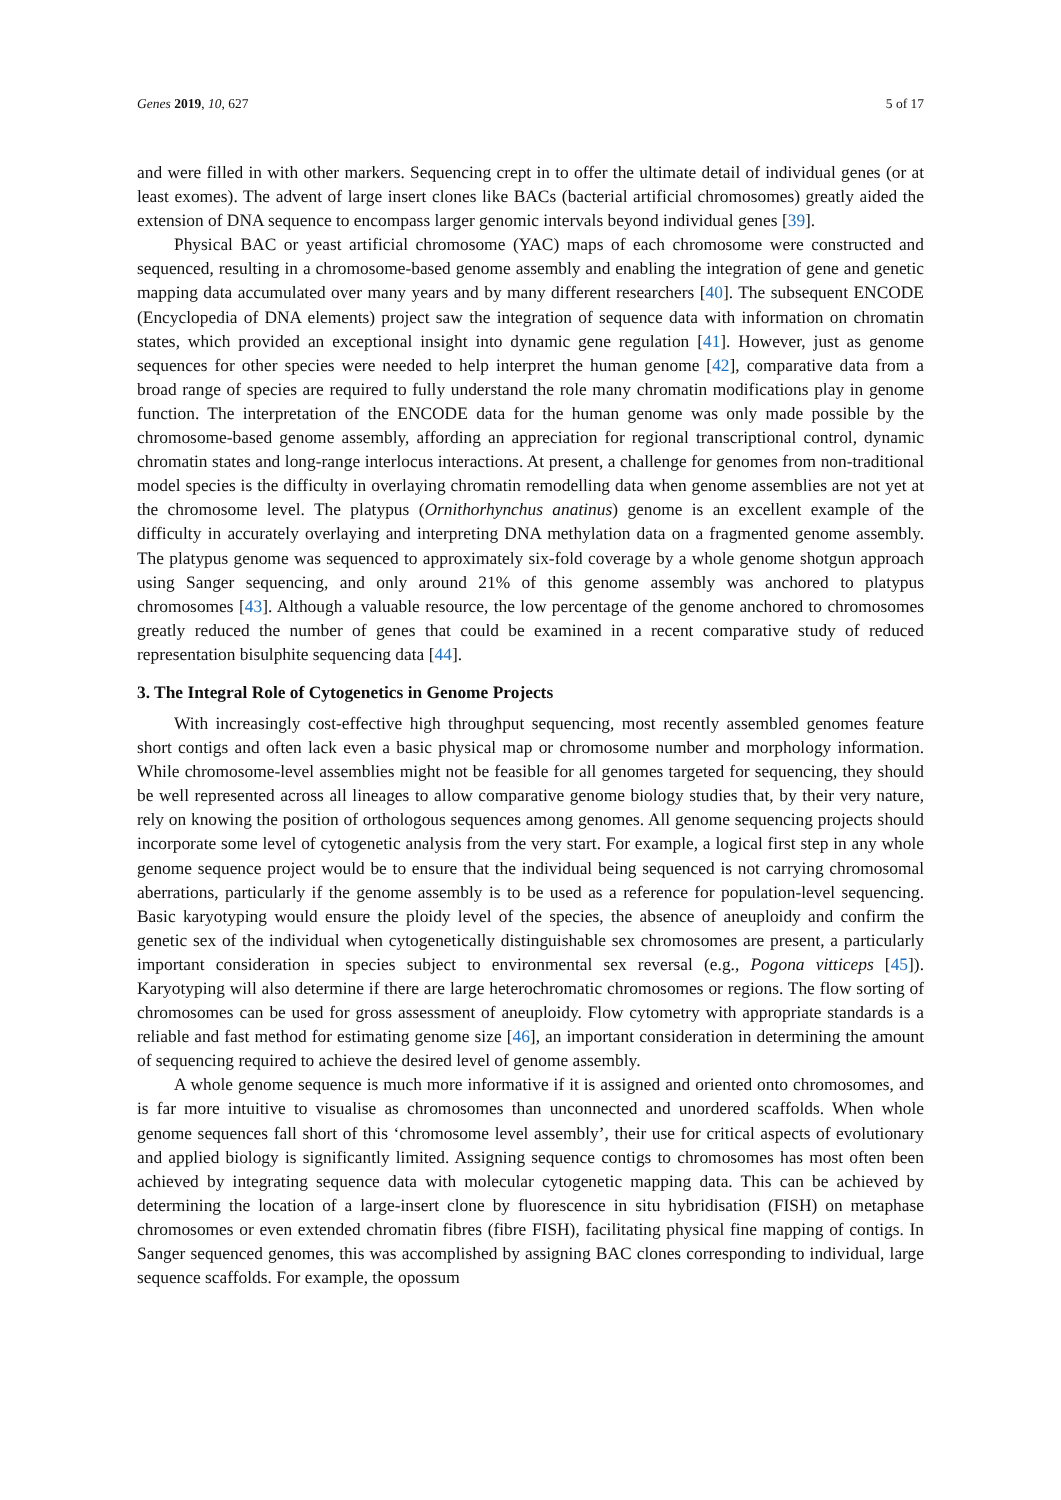Genes 2019, 10, 627 5 of 17
and were filled in with other markers. Sequencing crept in to offer the ultimate detail of individual genes (or at least exomes). The advent of large insert clones like BACs (bacterial artificial chromosomes) greatly aided the extension of DNA sequence to encompass larger genomic intervals beyond individual genes [39].
Physical BAC or yeast artificial chromosome (YAC) maps of each chromosome were constructed and sequenced, resulting in a chromosome-based genome assembly and enabling the integration of gene and genetic mapping data accumulated over many years and by many different researchers [40]. The subsequent ENCODE (Encyclopedia of DNA elements) project saw the integration of sequence data with information on chromatin states, which provided an exceptional insight into dynamic gene regulation [41]. However, just as genome sequences for other species were needed to help interpret the human genome [42], comparative data from a broad range of species are required to fully understand the role many chromatin modifications play in genome function. The interpretation of the ENCODE data for the human genome was only made possible by the chromosome-based genome assembly, affording an appreciation for regional transcriptional control, dynamic chromatin states and long-range interlocus interactions. At present, a challenge for genomes from non-traditional model species is the difficulty in overlaying chromatin remodelling data when genome assemblies are not yet at the chromosome level. The platypus (Ornithorhynchus anatinus) genome is an excellent example of the difficulty in accurately overlaying and interpreting DNA methylation data on a fragmented genome assembly. The platypus genome was sequenced to approximately six-fold coverage by a whole genome shotgun approach using Sanger sequencing, and only around 21% of this genome assembly was anchored to platypus chromosomes [43]. Although a valuable resource, the low percentage of the genome anchored to chromosomes greatly reduced the number of genes that could be examined in a recent comparative study of reduced representation bisulphite sequencing data [44].
3. The Integral Role of Cytogenetics in Genome Projects
With increasingly cost-effective high throughput sequencing, most recently assembled genomes feature short contigs and often lack even a basic physical map or chromosome number and morphology information. While chromosome-level assemblies might not be feasible for all genomes targeted for sequencing, they should be well represented across all lineages to allow comparative genome biology studies that, by their very nature, rely on knowing the position of orthologous sequences among genomes. All genome sequencing projects should incorporate some level of cytogenetic analysis from the very start. For example, a logical first step in any whole genome sequence project would be to ensure that the individual being sequenced is not carrying chromosomal aberrations, particularly if the genome assembly is to be used as a reference for population-level sequencing. Basic karyotyping would ensure the ploidy level of the species, the absence of aneuploidy and confirm the genetic sex of the individual when cytogenetically distinguishable sex chromosomes are present, a particularly important consideration in species subject to environmental sex reversal (e.g., Pogona vitticeps [45]). Karyotyping will also determine if there are large heterochromatic chromosomes or regions. The flow sorting of chromosomes can be used for gross assessment of aneuploidy. Flow cytometry with appropriate standards is a reliable and fast method for estimating genome size [46], an important consideration in determining the amount of sequencing required to achieve the desired level of genome assembly.
A whole genome sequence is much more informative if it is assigned and oriented onto chromosomes, and is far more intuitive to visualise as chromosomes than unconnected and unordered scaffolds. When whole genome sequences fall short of this ‘chromosome level assembly’, their use for critical aspects of evolutionary and applied biology is significantly limited. Assigning sequence contigs to chromosomes has most often been achieved by integrating sequence data with molecular cytogenetic mapping data. This can be achieved by determining the location of a large-insert clone by fluorescence in situ hybridisation (FISH) on metaphase chromosomes or even extended chromatin fibres (fibre FISH), facilitating physical fine mapping of contigs. In Sanger sequenced genomes, this was accomplished by assigning BAC clones corresponding to individual, large sequence scaffolds. For example, the opossum